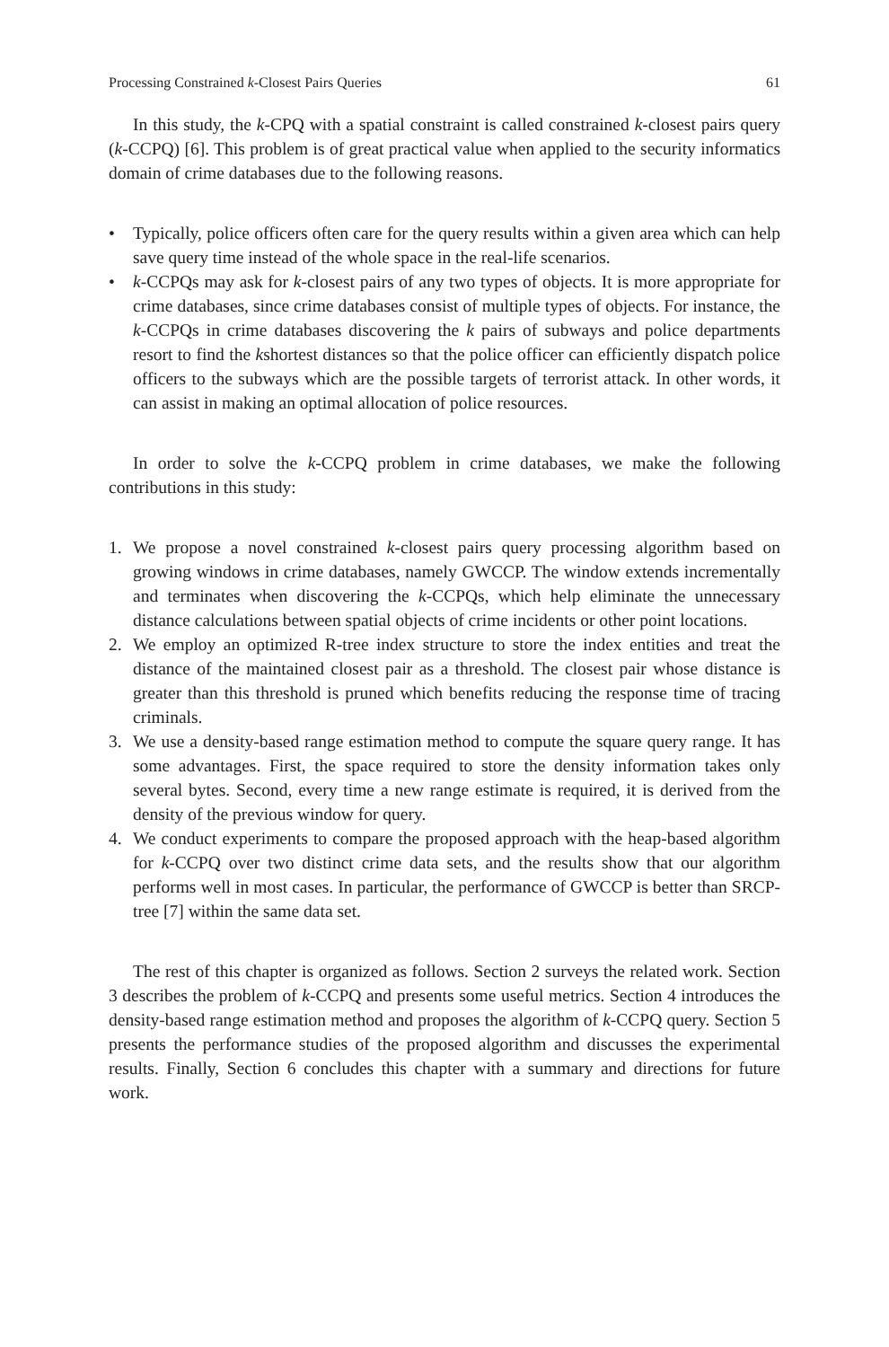Processing Constrained k-Closest Pairs Queries 61
In this study, the k-CPQ with a spatial constraint is called constrained k-closest pairs query (k-CCPQ) [6]. This problem is of great practical value when applied to the security informatics domain of crime databases due to the following reasons.
• Typically, police officers often care for the query results within a given area which can help save query time instead of the whole space in the real-life scenarios.
• k-CCPQs may ask for k-closest pairs of any two types of objects. It is more appropriate for crime databases, since crime databases consist of multiple types of objects. For instance, the k-CCPQs in crime databases discovering the k pairs of subways and police departments resort to find the kshortest distances so that the police officer can efficiently dispatch police officers to the subways which are the possible targets of terrorist attack. In other words, it can assist in making an optimal allocation of police resources.
In order to solve the k-CCPQ problem in crime databases, we make the following contributions in this study:
1. We propose a novel constrained k-closest pairs query processing algorithm based on growing windows in crime databases, namely GWCCP. The window extends incrementally and terminates when discovering the k-CCPQs, which help eliminate the unnecessary distance calculations between spatial objects of crime incidents or other point locations.
2. We employ an optimized R-tree index structure to store the index entities and treat the distance of the maintained closest pair as a threshold. The closest pair whose distance is greater than this threshold is pruned which benefits reducing the response time of tracing criminals.
3. We use a density-based range estimation method to compute the square query range. It has some advantages. First, the space required to store the density information takes only several bytes. Second, every time a new range estimate is required, it is derived from the density of the previous window for query.
4. We conduct experiments to compare the proposed approach with the heap-based algorithm for k-CCPQ over two distinct crime data sets, and the results show that our algorithm performs well in most cases. In particular, the performance of GWCCP is better than SRCP-tree [7] within the same data set.
The rest of this chapter is organized as follows. Section 2 surveys the related work. Section 3 describes the problem of k-CCPQ and presents some useful metrics. Section 4 introduces the density-based range estimation method and proposes the algorithm of k-CCPQ query. Section 5 presents the performance studies of the proposed algorithm and discusses the experimental results. Finally, Section 6 concludes this chapter with a summary and directions for future work.